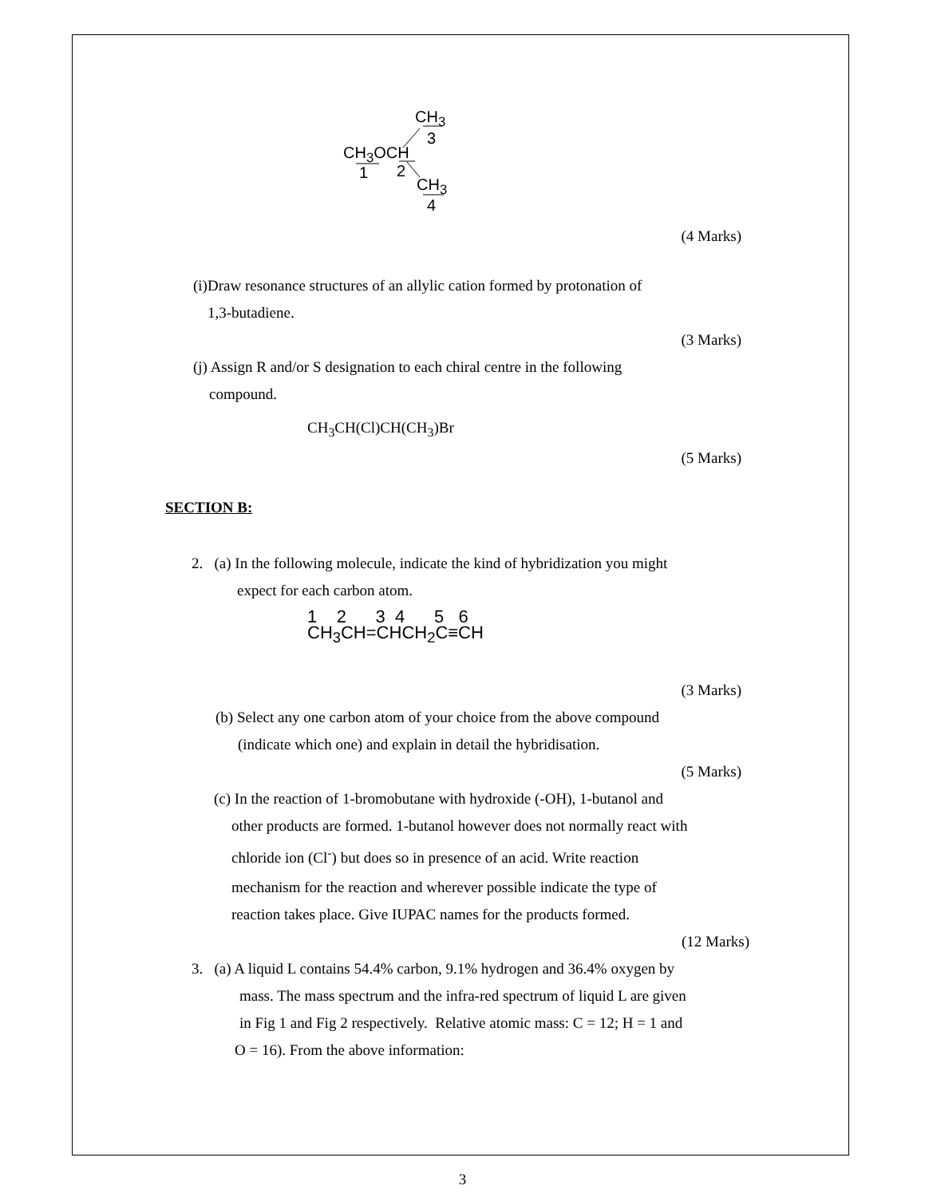CH<sub>3</sub>
3
CH<sub>3</sub>OCH
1 2
CH<sub>3</sub>
4
(4 Marks)
(i)Draw resonance structures of an allylic cation formed by protonation of
1,3-butadiene.
(3 Marks)
(j) Assign R and/or S designation to each chiral centre in the following
compound.
CH<sub>3</sub>CH(Cl)CH(CH<sub>3</sub>)Br
(5 Marks)
SECTION B:
2. (a) In the following molecule, indicate the kind of hybridization you might
expect for each carbon atom.
1 2 3 4 5 6
CH<sub>3</sub>CH=CHCH<sub>2</sub>C≡CH
(3 Marks)
(b) Select any one carbon atom of your choice from the above compound
(indicate which one) and explain in detail the hybridisation.
(5 Marks)
(c) In the reaction of 1-bromobutane with hydroxide (-OH), 1-butanol and
other products are formed. 1-butanol however does not normally react with
chloride ion (Cl<sup>-</sup>) but does so in presence of an acid. Write reaction
mechanism for the reaction and wherever possible indicate the type of
reaction takes place. Give IUPAC names for the products formed.
(12 Marks)
3. (a) A liquid L contains 54.4% carbon, 9.1% hydrogen and 36.4% oxygen by
mass. The mass spectrum and the infra-red spectrum of liquid L are given
in Fig 1 and Fig 2 respectively. Relative atomic mass: C = 12; H = 1 and
O = 16). From the above information:
3